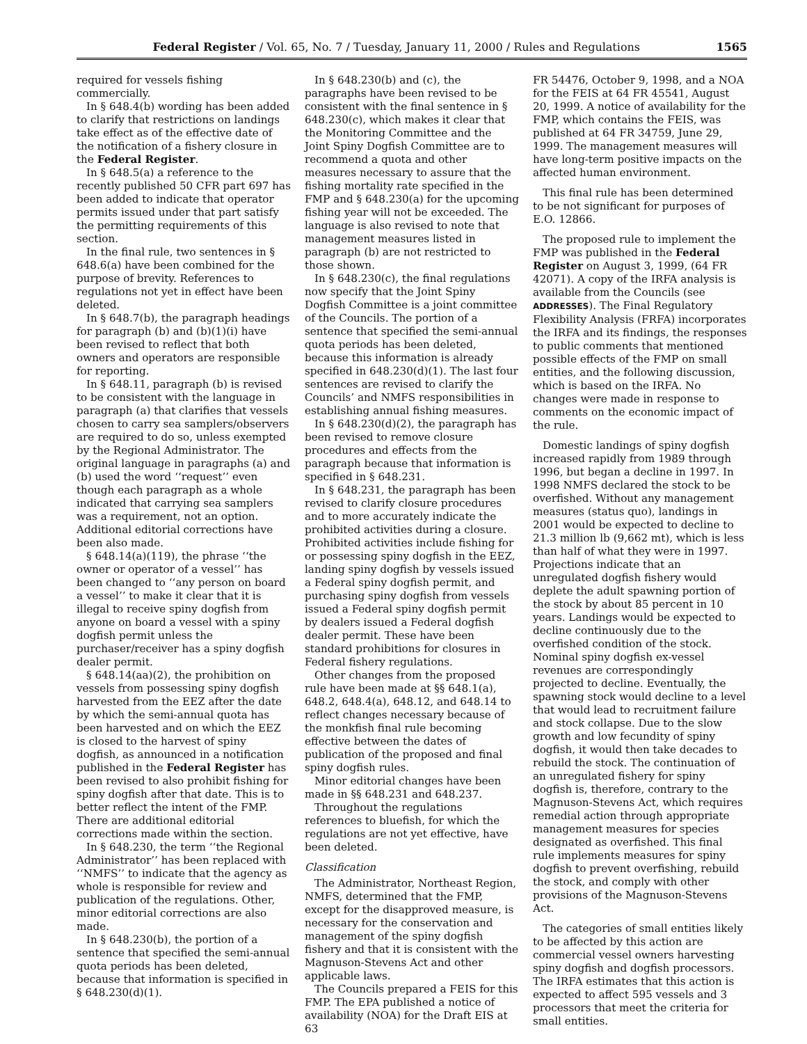Federal Register / Vol. 65, No. 7 / Tuesday, January 11, 2000 / Rules and Regulations 1565
required for vessels fishing commercially.
In § 648.4(b) wording has been added to clarify that restrictions on landings take effect as of the effective date of the notification of a fishery closure in the Federal Register.
In § 648.5(a) a reference to the recently published 50 CFR part 697 has been added to indicate that operator permits issued under that part satisfy the permitting requirements of this section.
In the final rule, two sentences in § 648.6(a) have been combined for the purpose of brevity. References to regulations not yet in effect have been deleted.
In § 648.7(b), the paragraph headings for paragraph (b) and (b)(1)(i) have been revised to reflect that both owners and operators are responsible for reporting.
In § 648.11, paragraph (b) is revised to be consistent with the language in paragraph (a) that clarifies that vessels chosen to carry sea samplers/observers are required to do so, unless exempted by the Regional Administrator. The original language in paragraphs (a) and (b) used the word ‘‘request’’ even though each paragraph as a whole indicated that carrying sea samplers was a requirement, not an option. Additional editorial corrections have been also made.
§ 648.14(a)(119), the phrase ‘‘the owner or operator of a vessel’’ has been changed to ‘‘any person on board a vessel’’ to make it clear that it is illegal to receive spiny dogfish from anyone on board a vessel with a spiny dogfish permit unless the purchaser/receiver has a spiny dogfish dealer permit.
§ 648.14(aa)(2), the prohibition on vessels from possessing spiny dogfish harvested from the EEZ after the date by which the semi-annual quota has been harvested and on which the EEZ is closed to the harvest of spiny dogfish, as announced in a notification published in the Federal Register has been revised to also prohibit fishing for spiny dogfish after that date. This is to better reflect the intent of the FMP. There are additional editorial corrections made within the section.
In § 648.230, the term ‘‘the Regional Administrator’’ has been replaced with ‘‘NMFS’’ to indicate that the agency as whole is responsible for review and publication of the regulations. Other, minor editorial corrections are also made.
In § 648.230(b), the portion of a sentence that specified the semi-annual quota periods has been deleted, because that information is specified in § 648.230(d)(1).
In § 648.230(b) and (c), the paragraphs have been revised to be consistent with the final sentence in § 648.230(c), which makes it clear that the Monitoring Committee and the Joint Spiny Dogfish Committee are to recommend a quota and other measures necessary to assure that the fishing mortality rate specified in the FMP and § 648.230(a) for the upcoming fishing year will not be exceeded. The language is also revised to note that management measures listed in paragraph (b) are not restricted to those shown.
In § 648.230(c), the final regulations now specify that the Joint Spiny Dogfish Committee is a joint committee of the Councils. The portion of a sentence that specified the semi-annual quota periods has been deleted, because this information is already specified in 648.230(d)(1). The last four sentences are revised to clarify the Councils’ and NMFS responsibilities in establishing annual fishing measures.
In § 648.230(d)(2), the paragraph has been revised to remove closure procedures and effects from the paragraph because that information is specified in § 648.231.
In § 648.231, the paragraph has been revised to clarify closure procedures and to more accurately indicate the prohibited activities during a closure. Prohibited activities include fishing for or possessing spiny dogfish in the EEZ, landing spiny dogfish by vessels issued a Federal spiny dogfish permit, and purchasing spiny dogfish from vessels issued a Federal spiny dogfish permit by dealers issued a Federal dogfish dealer permit. These have been standard prohibitions for closures in Federal fishery regulations.
Other changes from the proposed rule have been made at §§ 648.1(a), 648.2, 648.4(a), 648.12, and 648.14 to reflect changes necessary because of the monkfish final rule becoming effective between the dates of publication of the proposed and final spiny dogfish rules.
Minor editorial changes have been made in §§ 648.231 and 648.237.
Throughout the regulations references to bluefish, for which the regulations are not yet effective, have been deleted.
Classification
The Administrator, Northeast Region, NMFS, determined that the FMP, except for the disapproved measure, is necessary for the conservation and management of the spiny dogfish fishery and that it is consistent with the Magnuson-Stevens Act and other applicable laws.
The Councils prepared a FEIS for this FMP. The EPA published a notice of availability (NOA) for the Draft EIS at 63
FR 54476, October 9, 1998, and a NOA for the FEIS at 64 FR 45541, August 20, 1999. A notice of availability for the FMP, which contains the FEIS, was published at 64 FR 34759, June 29, 1999. The management measures will have long-term positive impacts on the affected human environment.
This final rule has been determined to be not significant for purposes of E.O. 12866.
The proposed rule to implement the FMP was published in the Federal Register on August 3, 1999, (64 FR 42071). A copy of the IRFA analysis is available from the Councils (see ADDRESSES). The Final Regulatory Flexibility Analysis (FRFA) incorporates the IRFA and its findings, the responses to public comments that mentioned possible effects of the FMP on small entities, and the following discussion, which is based on the IRFA. No changes were made in response to comments on the economic impact of the rule.
Domestic landings of spiny dogfish increased rapidly from 1989 through 1996, but began a decline in 1997. In 1998 NMFS declared the stock to be overfished. Without any management measures (status quo), landings in 2001 would be expected to decline to 21.3 million lb (9,662 mt), which is less than half of what they were in 1997. Projections indicate that an unregulated dogfish fishery would deplete the adult spawning portion of the stock by about 85 percent in 10 years. Landings would be expected to decline continuously due to the overfished condition of the stock. Nominal spiny dogfish ex-vessel revenues are correspondingly projected to decline. Eventually, the spawning stock would decline to a level that would lead to recruitment failure and stock collapse. Due to the slow growth and low fecundity of spiny dogfish, it would then take decades to rebuild the stock. The continuation of an unregulated fishery for spiny dogfish is, therefore, contrary to the Magnuson-Stevens Act, which requires remedial action through appropriate management measures for species designated as overfished. This final rule implements measures for spiny dogfish to prevent overfishing, rebuild the stock, and comply with other provisions of the Magnuson-Stevens Act.
The categories of small entities likely to be affected by this action are commercial vessel owners harvesting spiny dogfish and dogfish processors. The IRFA estimates that this action is expected to affect 595 vessels and 3 processors that meet the criteria for small entities.